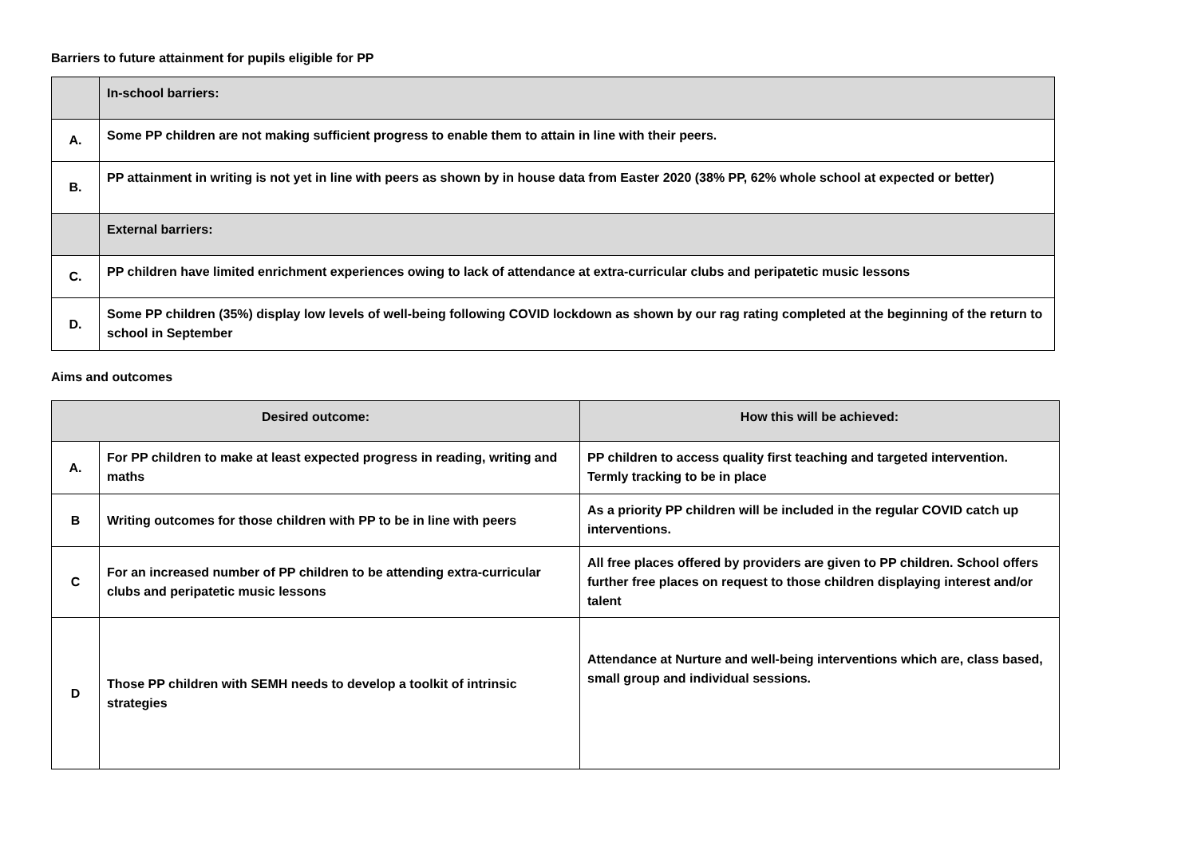Barriers to future attainment for pupils eligible for PP
| | In-school barriers: |
| A. | Some PP children are not making sufficient progress to enable them to attain in line with their peers. |
| B. | PP attainment in writing is not yet in line with peers as shown by in house data from Easter 2020 (38% PP, 62% whole school at expected or better) |
| | External barriers: |
| C. | PP children have limited enrichment experiences owing to lack of attendance at extra-curricular clubs and peripatetic music lessons |
| D. | Some PP children (35%) display low levels of well-being following COVID lockdown as shown by our rag rating completed at the beginning of the return to school in September |
Aims and outcomes
| Desired outcome: | | How this will be achieved: |
| --- | --- | --- |
| A. | For PP children to make at least expected progress in reading, writing and maths | PP children to access quality first teaching and targeted intervention. Termly tracking to be in place |
| B | Writing outcomes for those children with PP to be in line with peers | As a priority PP children will be included in the regular COVID catch up interventions. |
| C | For an increased number of PP children to be attending extra-curricular clubs and peripatetic music lessons | All free places offered by providers are given to PP children. School offers further free places on request to those children displaying interest and/or talent |
| D | Those PP children with SEMH needs to develop a toolkit of intrinsic strategies | Attendance at Nurture and well-being interventions which are, class based, small group and individual sessions. |